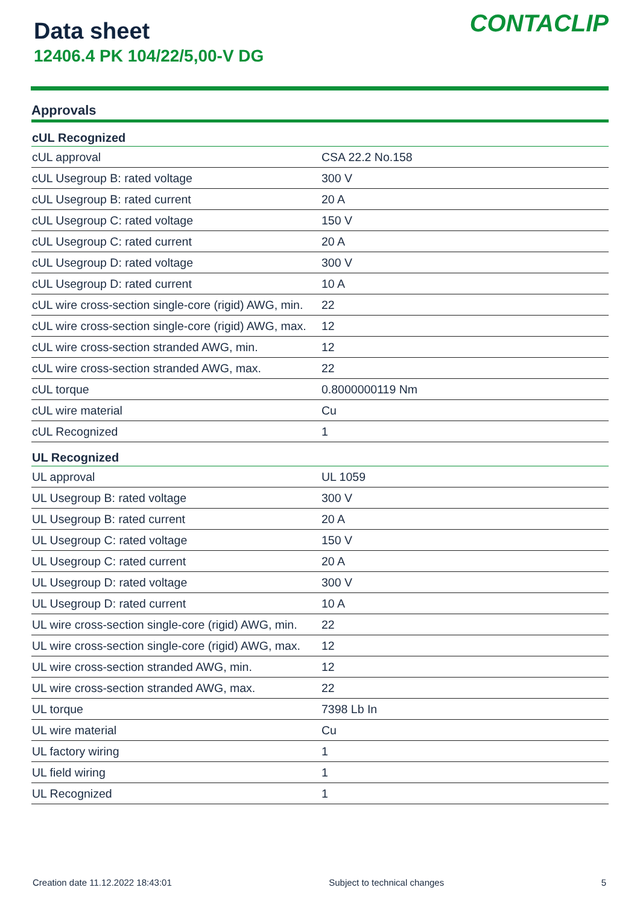Data sheet
12406.4 PK 104/22/5,00-V DG
CONTACLIP
Approvals
| cUL Recognized | |
| --- | --- |
| cUL approval | CSA 22.2 No.158 |
| cUL Usegroup B: rated voltage | 300 V |
| cUL Usegroup B: rated current | 20 A |
| cUL Usegroup C: rated voltage | 150 V |
| cUL Usegroup C: rated current | 20 A |
| cUL Usegroup D: rated voltage | 300 V |
| cUL Usegroup D: rated current | 10 A |
| cUL wire cross-section single-core (rigid) AWG, min. | 22 |
| cUL wire cross-section single-core (rigid) AWG, max. | 12 |
| cUL wire cross-section stranded AWG, min. | 12 |
| cUL wire cross-section stranded AWG, max. | 22 |
| cUL torque | 0.8000000119 Nm |
| cUL wire material | Cu |
| cUL Recognized | 1 |
| UL Recognized | |
| UL approval | UL 1059 |
| UL Usegroup B: rated voltage | 300 V |
| UL Usegroup B: rated current | 20 A |
| UL Usegroup C: rated voltage | 150 V |
| UL Usegroup C: rated current | 20 A |
| UL Usegroup D: rated voltage | 300 V |
| UL Usegroup D: rated current | 10 A |
| UL wire cross-section single-core (rigid) AWG, min. | 22 |
| UL wire cross-section single-core (rigid) AWG, max. | 12 |
| UL wire cross-section stranded AWG, min. | 12 |
| UL wire cross-section stranded AWG, max. | 22 |
| UL torque | 7398 Lb In |
| UL wire material | Cu |
| UL factory wiring | 1 |
| UL field wiring | 1 |
| UL Recognized | 1 |
Creation date 11.12.2022 18:43:01 Subject to technical changes 5